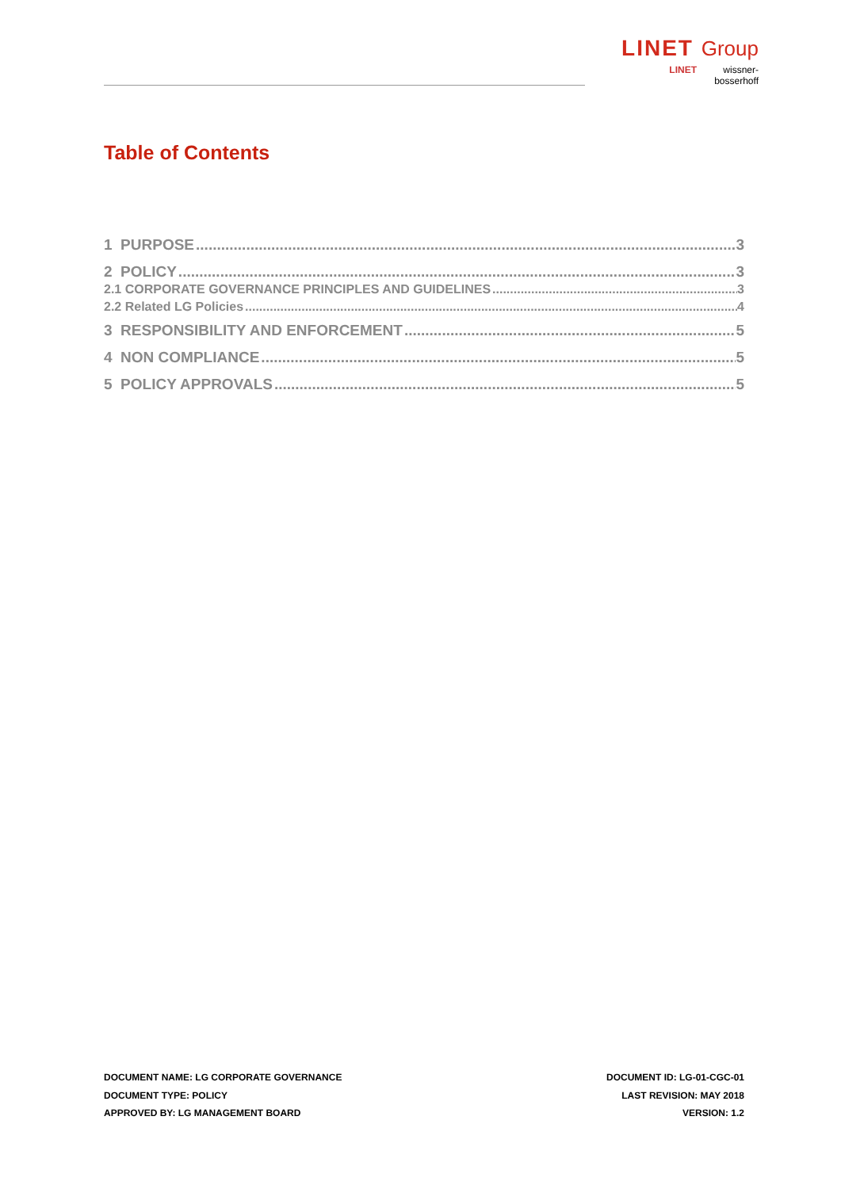LINET Group
LINET wissner-
bosserhoff
Table of Contents
1 PURPOSE 3
2 POLICY 3
2.1 CORPORATE GOVERNANCE PRINCIPLES AND GUIDELINES 3
2.2 Related LG Policies 4
3 RESPONSIBILITY AND ENFORCEMENT 5
4 NON COMPLIANCE 5
5 POLICY APPROVALS 5
DOCUMENT NAME: LG CORPORATE GOVERNANCE
DOCUMENT TYPE: POLICY
APPROVED BY: LG MANAGEMENT BOARD
DOCUMENT ID: LG-01-CGC-01
LAST REVISION: MAY 2018
VERSION: 1.2